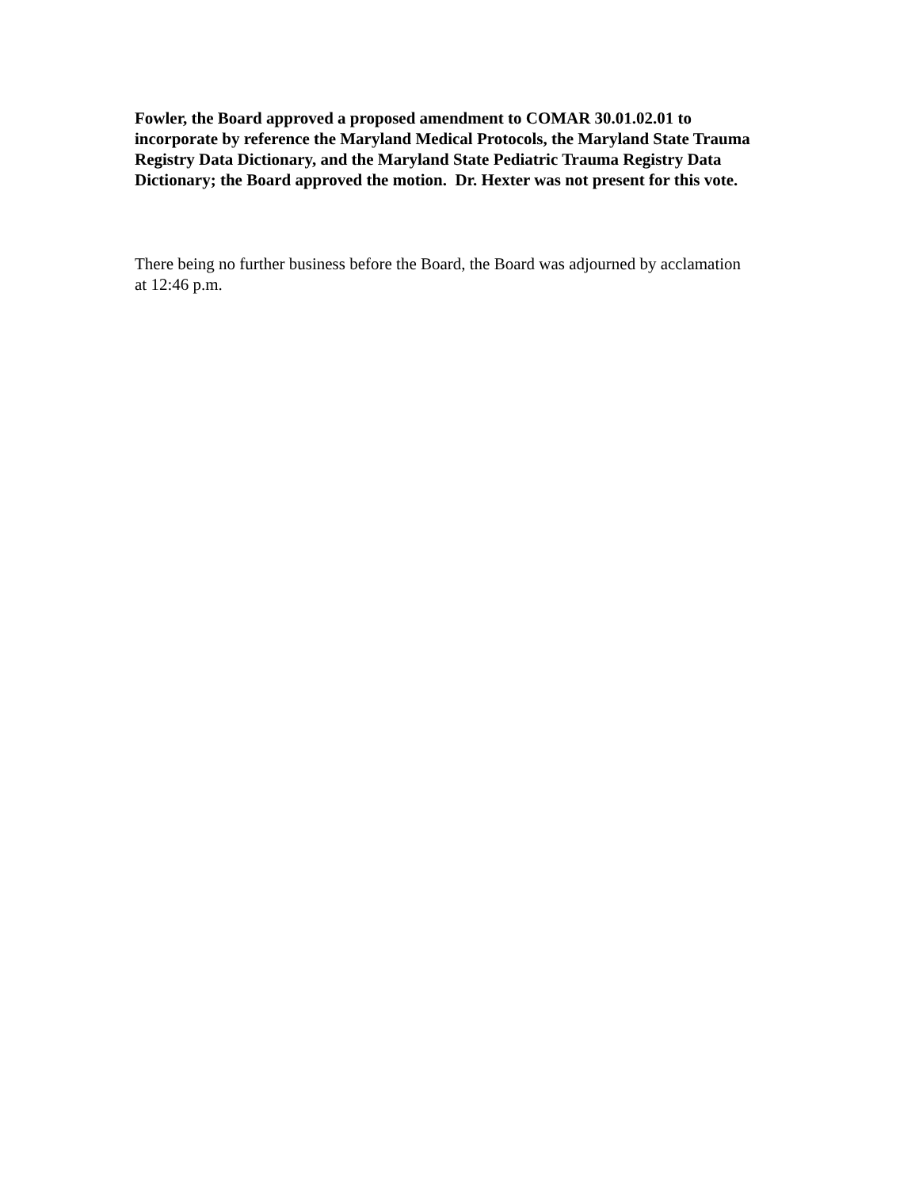Fowler, the Board approved a proposed amendment to COMAR 30.01.02.01 to incorporate by reference the Maryland Medical Protocols, the Maryland State Trauma Registry Data Dictionary, and the Maryland State Pediatric Trauma Registry Data Dictionary; the Board approved the motion. Dr. Hexter was not present for this vote.
There being no further business before the Board, the Board was adjourned by acclamation at 12:46 p.m.